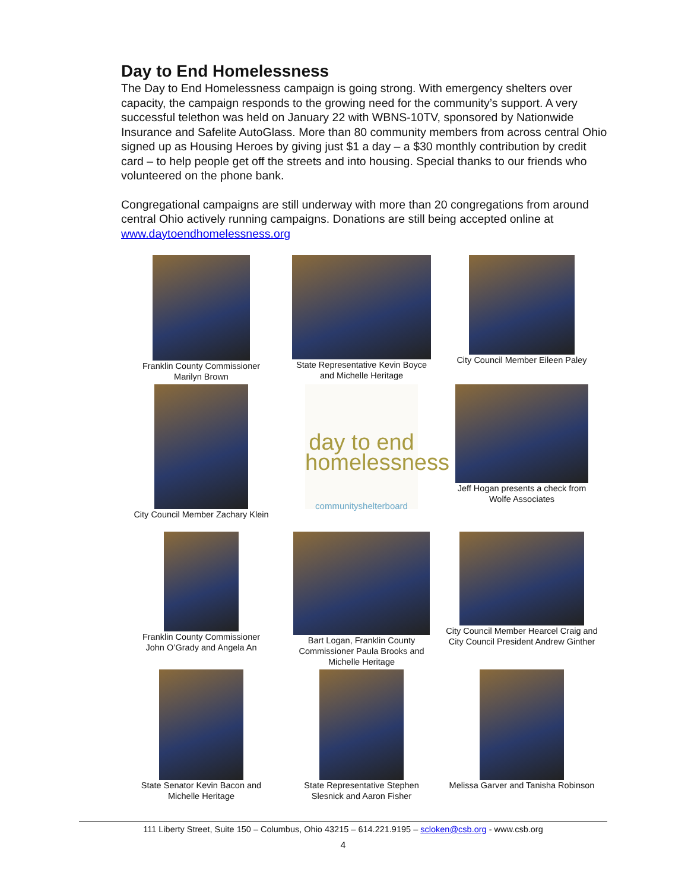Day to End Homelessness
The Day to End Homelessness campaign is going strong. With emergency shelters over capacity, the campaign responds to the growing need for the community’s support. A very successful telethon was held on January 22 with WBNS-10TV, sponsored by Nationwide Insurance and Safelite AutoGlass. More than 80 community members from across central Ohio signed up as Housing Heroes by giving just $1 a day – a $30 monthly contribution by credit card – to help people get off the streets and into housing. Special thanks to our friends who volunteered on the phone bank.
Congregational campaigns are still underway with more than 20 congregations from around central Ohio actively running campaigns. Donations are still being accepted online at www.daytoendhomelessness.org
Franklin County Commissioner
Marilyn Brown
State Representative Kevin Boyce
and Michelle Heritage
City Council Member Eileen Paley
City Council Member Zachary Klein
day to end
homelessness
communityshelterboard
Jeff Hogan presents a check from
Wolfe Associates
Franklin County Commissioner
John O’Grady and Angela An
Bart Logan, Franklin County
Commissioner Paula Brooks and
Michelle Heritage
City Council Member Hearcel Craig and
City Council President Andrew Ginther
State Senator Kevin Bacon and
Michelle Heritage
State Representative Stephen
Slesnick and Aaron Fisher
Melissa Garver and Tanisha Robinson
111 Liberty Street, Suite 150 – Columbus, Ohio 43215 – 614.221.9195 – scloken@csb.org - www.csb.org
4